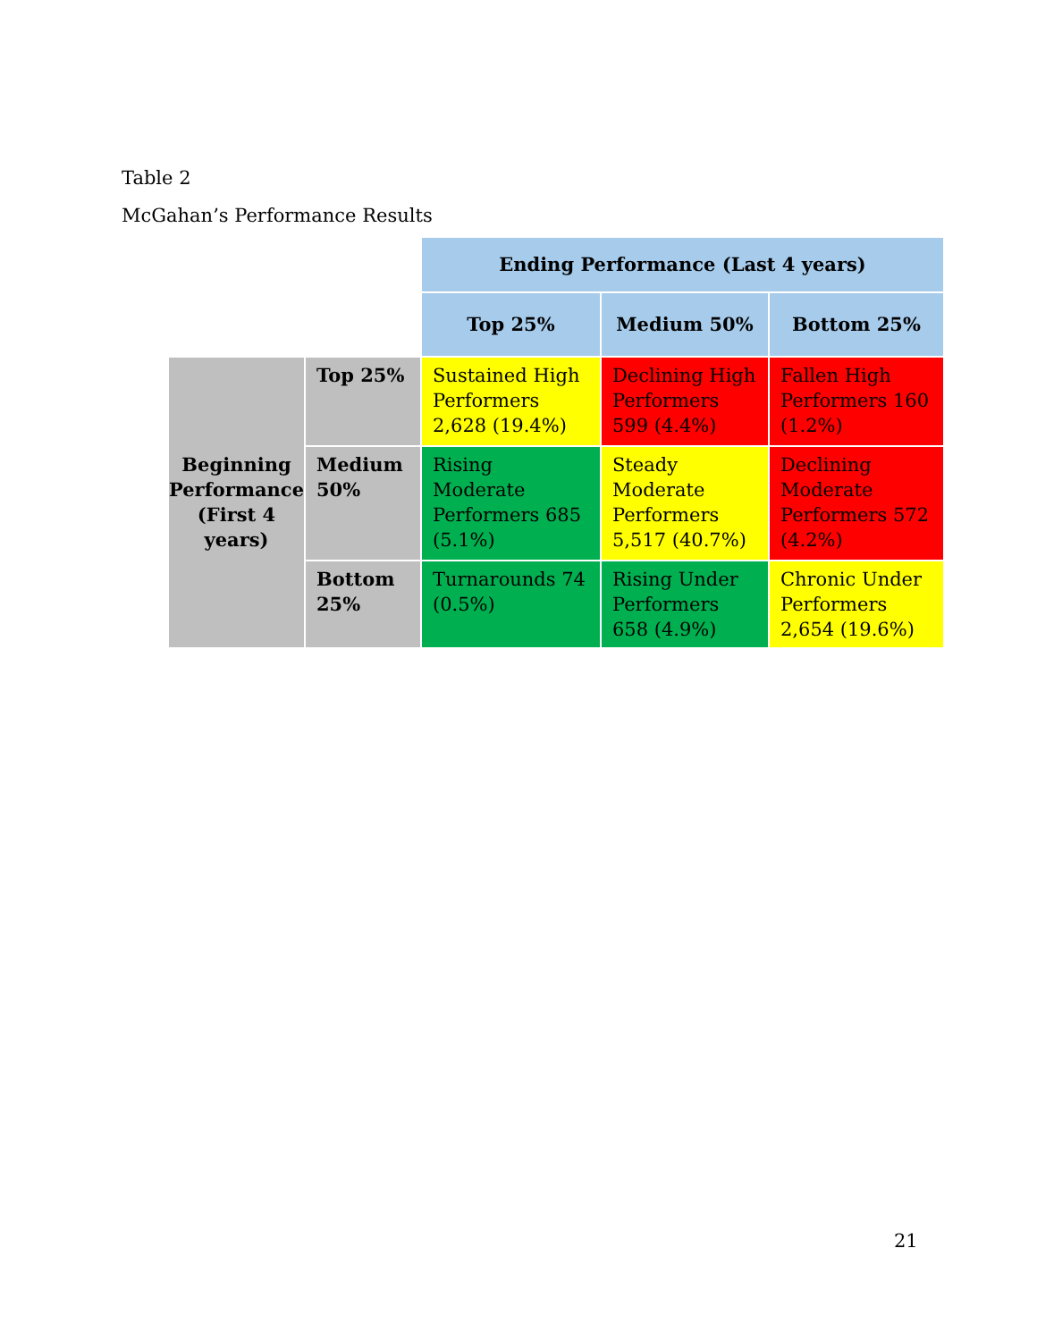Table 2
McGahan’s Performance Results
| | | Ending Performance (Last 4 years) | | |
| | | Top 25% | Medium 50% | Bottom 25% |
| Beginning Performance (First 4 years) | Top 25% | Sustained High Performers 2,628 (19.4%) | Declining High Performers 599 (4.4%) | Fallen High Performers 160 (1.2%) |
| | Medium 50% | Rising Moderate Performers 685 (5.1%) | Steady Moderate Performers 5,517 (40.7%) | Declining Moderate Performers 572 (4.2%) |
| | Bottom 25% | Turnarounds 74 (0.5%) | Rising Under Performers 658 (4.9%) | Chronic Under Performers 2,654 (19.6%) |
21